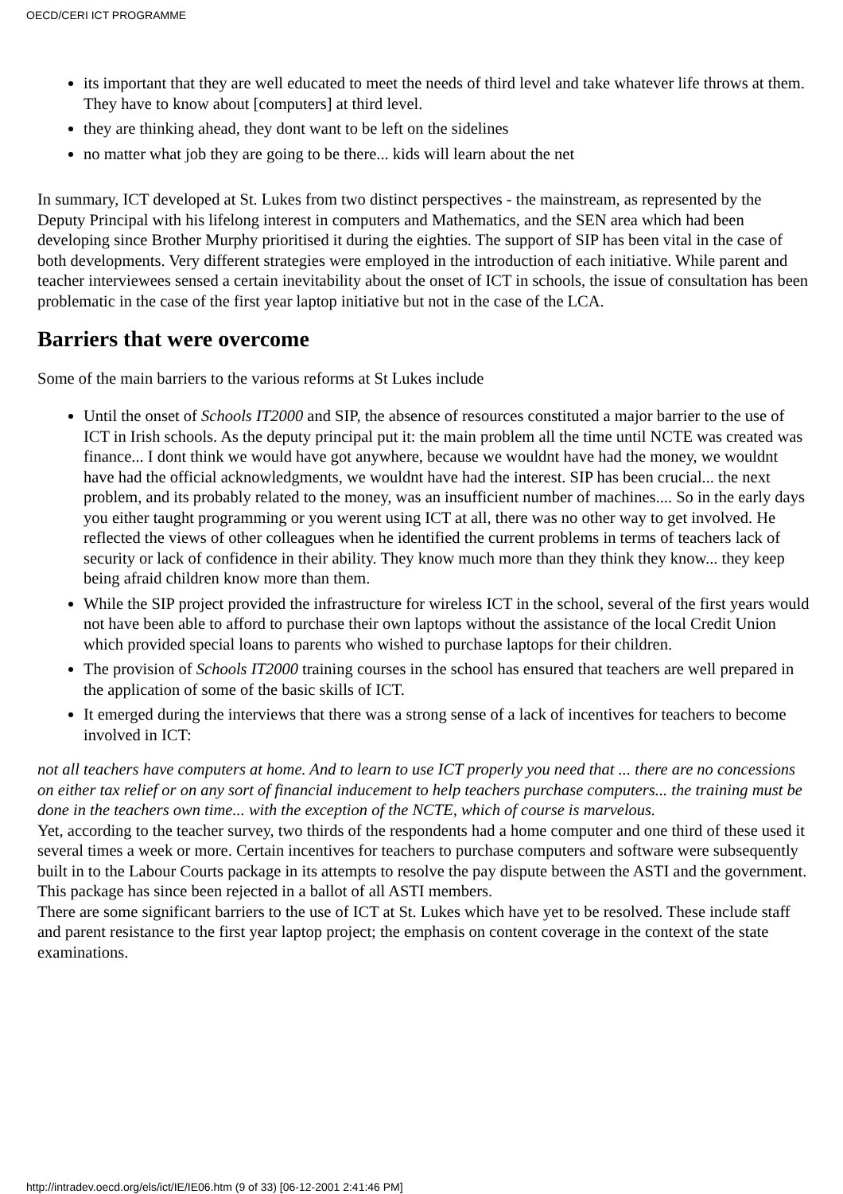OECD/CERI ICT PROGRAMME
its important that they are well educated to meet the needs of third level and take whatever life throws at them. They have to know about [computers] at third level.
they are thinking ahead, they dont want to be left on the sidelines
no matter what job they are going to be there... kids will learn about the net
In summary, ICT developed at St. Lukes from two distinct perspectives - the mainstream, as represented by the Deputy Principal with his lifelong interest in computers and Mathematics, and the SEN area which had been developing since Brother Murphy prioritised it during the eighties. The support of SIP has been vital in the case of both developments. Very different strategies were employed in the introduction of each initiative. While parent and teacher interviewees sensed a certain inevitability about the onset of ICT in schools, the issue of consultation has been problematic in the case of the first year laptop initiative but not in the case of the LCA.
Barriers that were overcome
Some of the main barriers to the various reforms at St Lukes include
Until the onset of Schools IT2000 and SIP, the absence of resources constituted a major barrier to the use of ICT in Irish schools. As the deputy principal put it: the main problem all the time until NCTE was created was finance... I dont think we would have got anywhere, because we wouldnt have had the money, we wouldnt have had the official acknowledgments, we wouldnt have had the interest. SIP has been crucial... the next problem, and its probably related to the money, was an insufficient number of machines.... So in the early days you either taught programming or you werent using ICT at all, there was no other way to get involved. He reflected the views of other colleagues when he identified the current problems in terms of teachers lack of security or lack of confidence in their ability. They know much more than they think they know... they keep being afraid children know more than them.
While the SIP project provided the infrastructure for wireless ICT in the school, several of the first years would not have been able to afford to purchase their own laptops without the assistance of the local Credit Union which provided special loans to parents who wished to purchase laptops for their children.
The provision of Schools IT2000 training courses in the school has ensured that teachers are well prepared in the application of some of the basic skills of ICT.
It emerged during the interviews that there was a strong sense of a lack of incentives for teachers to become involved in ICT:
not all teachers have computers at home. And to learn to use ICT properly you need that ... there are no concessions on either tax relief or on any sort of financial inducement to help teachers purchase computers... the training must be done in the teachers own time... with the exception of the NCTE, which of course is marvelous.
Yet, according to the teacher survey, two thirds of the respondents had a home computer and one third of these used it several times a week or more. Certain incentives for teachers to purchase computers and software were subsequently built in to the Labour Courts package in its attempts to resolve the pay dispute between the ASTI and the government. This package has since been rejected in a ballot of all ASTI members.
There are some significant barriers to the use of ICT at St. Lukes which have yet to be resolved. These include staff and parent resistance to the first year laptop project; the emphasis on content coverage in the context of the state examinations.
http://intradev.oecd.org/els/ict/IE/IE06.htm (9 of 33) [06-12-2001 2:41:46 PM]